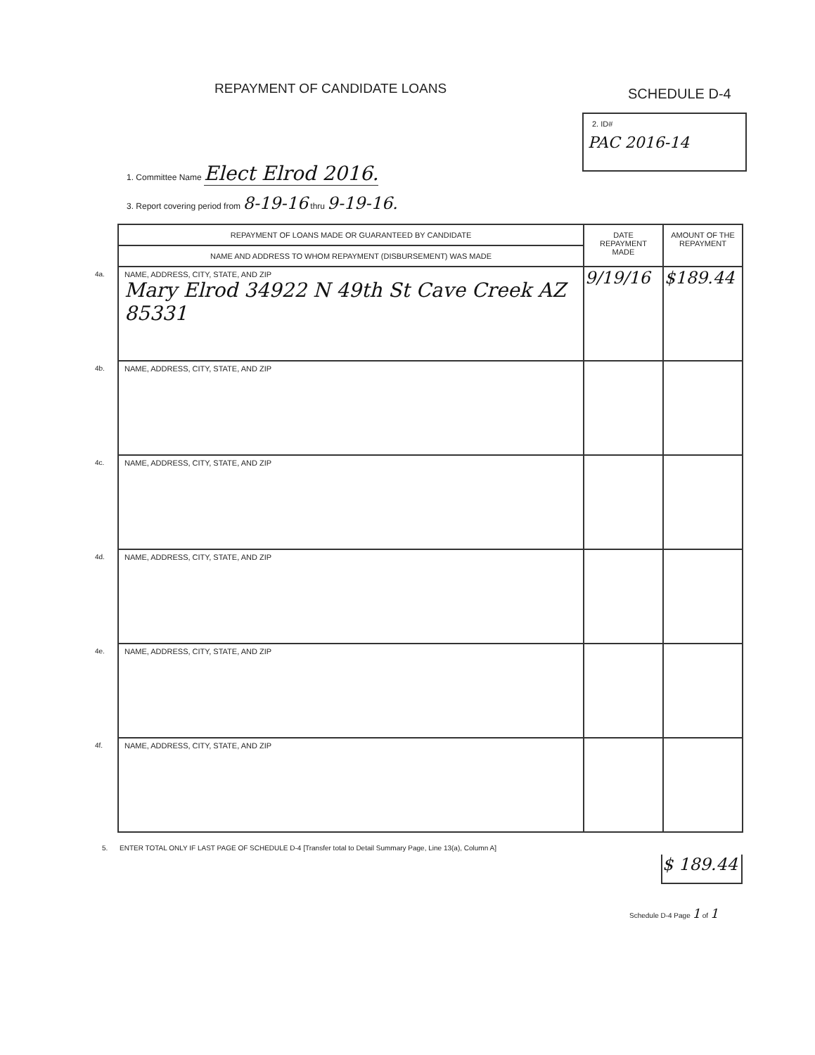REPAYMENT OF CANDIDATE LOANS SCHEDULE D-4
2. ID#
PAC 2016-14
1. Committee Name Elect Elrod 2016.
3. Report covering period from 8-19-16 thru 9-19-16.
| REPAYMENT OF LOANS MADE OR GUARANTEED BY CANDIDATE | DATE REPAYMENT MADE | AMOUNT OF THE REPAYMENT |
| --- | --- | --- |
| NAME AND ADDRESS TO WHOM REPAYMENT (DISBURSEMENT) WAS MADE | | |
| 4a. NAME, ADDRESS, CITY, STATE, AND ZIP Mary Elrod 34922 N 49th St Cave Creek AZ 85331 | 9/19/16 | $189.44 |
| 4b. NAME, ADDRESS, CITY, STATE, AND ZIP | | |
| 4c. NAME, ADDRESS, CITY, STATE, AND ZIP | | |
| 4d. NAME, ADDRESS, CITY, STATE, AND ZIP | | |
| 4e. NAME, ADDRESS, CITY, STATE, AND ZIP | | |
| 4f. NAME, ADDRESS, CITY, STATE, AND ZIP | | |
5. ENTER TOTAL ONLY IF LAST PAGE OF SCHEDULE D-4 [Transfer total to Detail Summary Page, Line 13(a), Column A]
$ 189.44
Schedule D-4 Page 1 of 1